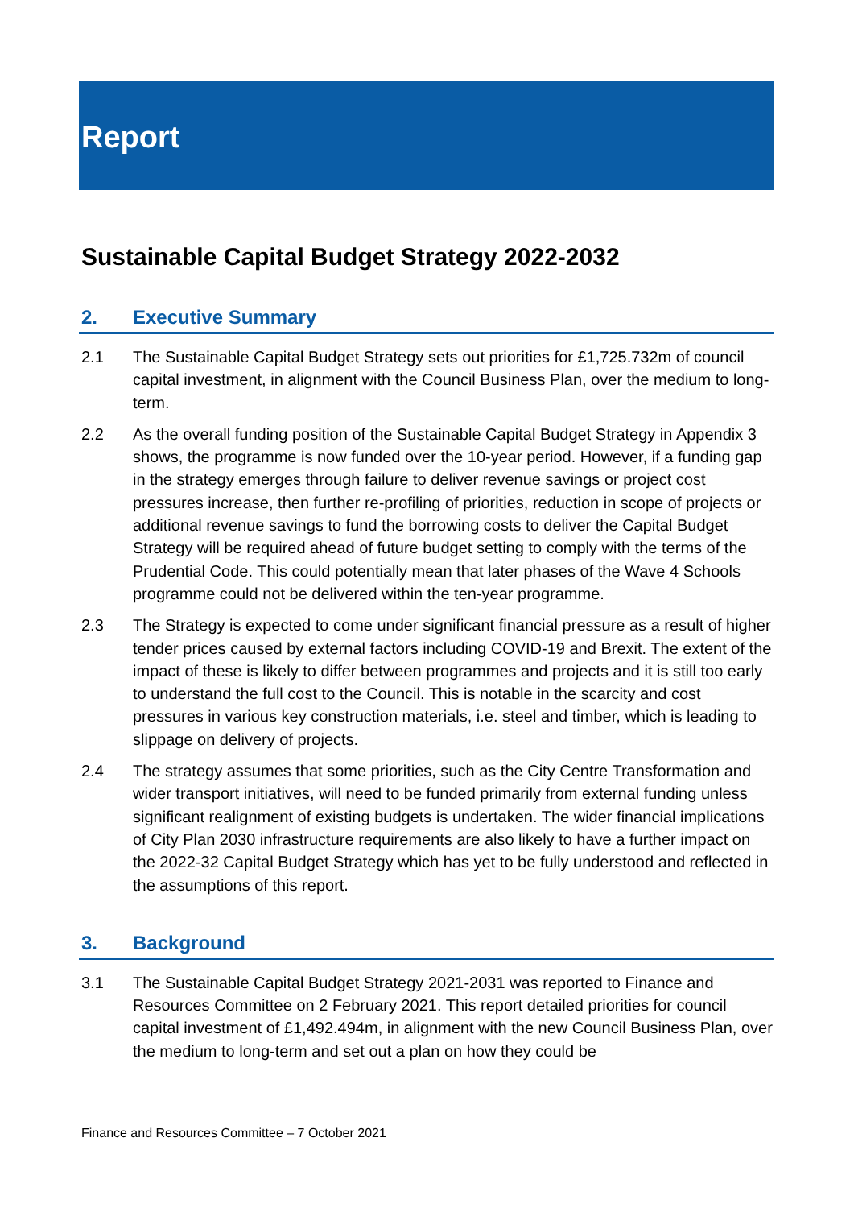Report
Sustainable Capital Budget Strategy 2022-2032
2. Executive Summary
2.1 The Sustainable Capital Budget Strategy sets out priorities for £1,725.732m of council capital investment, in alignment with the Council Business Plan, over the medium to long-term.
2.2 As the overall funding position of the Sustainable Capital Budget Strategy in Appendix 3 shows, the programme is now funded over the 10-year period. However, if a funding gap in the strategy emerges through failure to deliver revenue savings or project cost pressures increase, then further re-profiling of priorities, reduction in scope of projects or additional revenue savings to fund the borrowing costs to deliver the Capital Budget Strategy will be required ahead of future budget setting to comply with the terms of the Prudential Code. This could potentially mean that later phases of the Wave 4 Schools programme could not be delivered within the ten-year programme.
2.3 The Strategy is expected to come under significant financial pressure as a result of higher tender prices caused by external factors including COVID-19 and Brexit. The extent of the impact of these is likely to differ between programmes and projects and it is still too early to understand the full cost to the Council. This is notable in the scarcity and cost pressures in various key construction materials, i.e. steel and timber, which is leading to slippage on delivery of projects.
2.4 The strategy assumes that some priorities, such as the City Centre Transformation and wider transport initiatives, will need to be funded primarily from external funding unless significant realignment of existing budgets is undertaken. The wider financial implications of City Plan 2030 infrastructure requirements are also likely to have a further impact on the 2022-32 Capital Budget Strategy which has yet to be fully understood and reflected in the assumptions of this report.
3. Background
3.1 The Sustainable Capital Budget Strategy 2021-2031 was reported to Finance and Resources Committee on 2 February 2021. This report detailed priorities for council capital investment of £1,492.494m, in alignment with the new Council Business Plan, over the medium to long-term and set out a plan on how they could be
Finance and Resources Committee – 7 October 2021